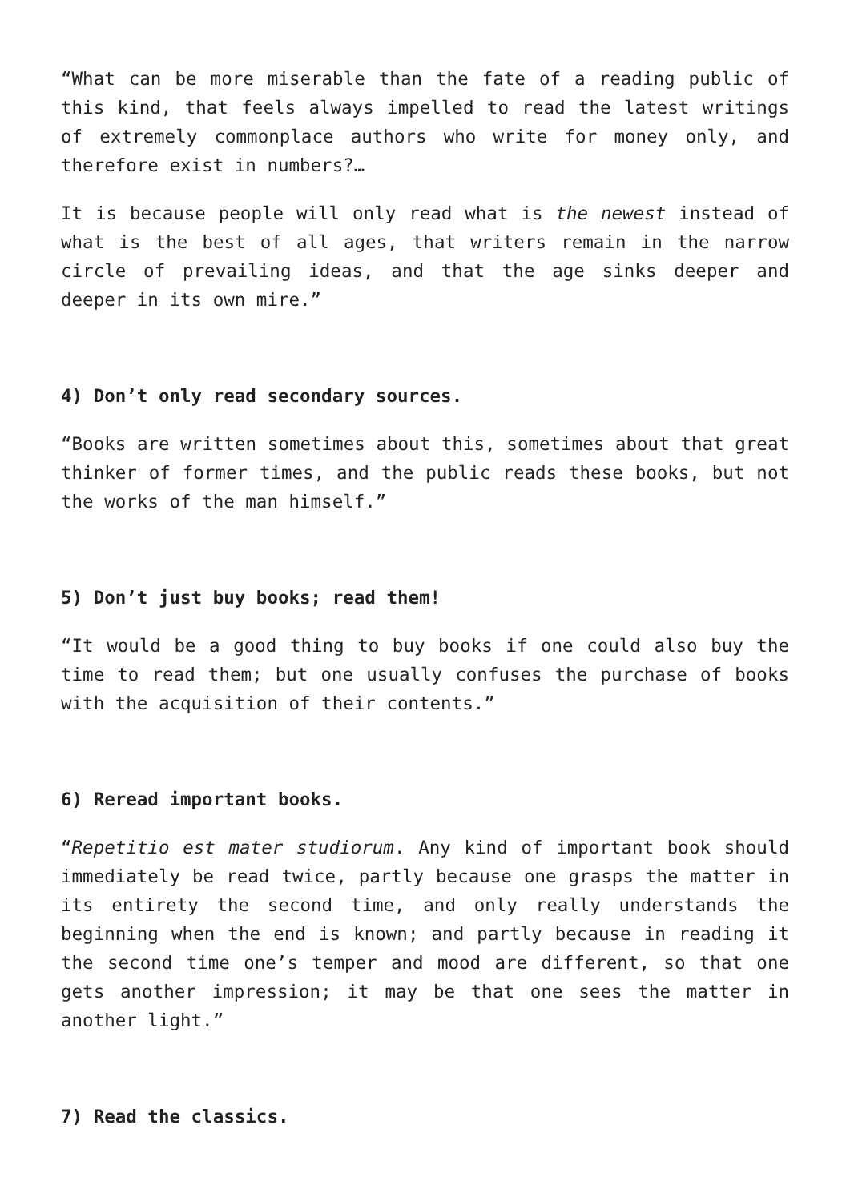“What can be more miserable than the fate of a reading public of this kind, that feels always impelled to read the latest writings of extremely commonplace authors who write for money only, and therefore exist in numbers?…
It is because people will only read what is the newest instead of what is the best of all ages, that writers remain in the narrow circle of prevailing ideas, and that the age sinks deeper and deeper in its own mire.”
4) Don’t only read secondary sources.
“Books are written sometimes about this, sometimes about that great thinker of former times, and the public reads these books, but not the works of the man himself.”
5) Don’t just buy books; read them!
“It would be a good thing to buy books if one could also buy the time to read them; but one usually confuses the purchase of books with the acquisition of their contents.”
6) Reread important books.
“Repetitio est mater studiorum. Any kind of important book should immediately be read twice, partly because one grasps the matter in its entirety the second time, and only really understands the beginning when the end is known; and partly because in reading it the second time one’s temper and mood are different, so that one gets another impression; it may be that one sees the matter in another light.”
7) Read the classics.